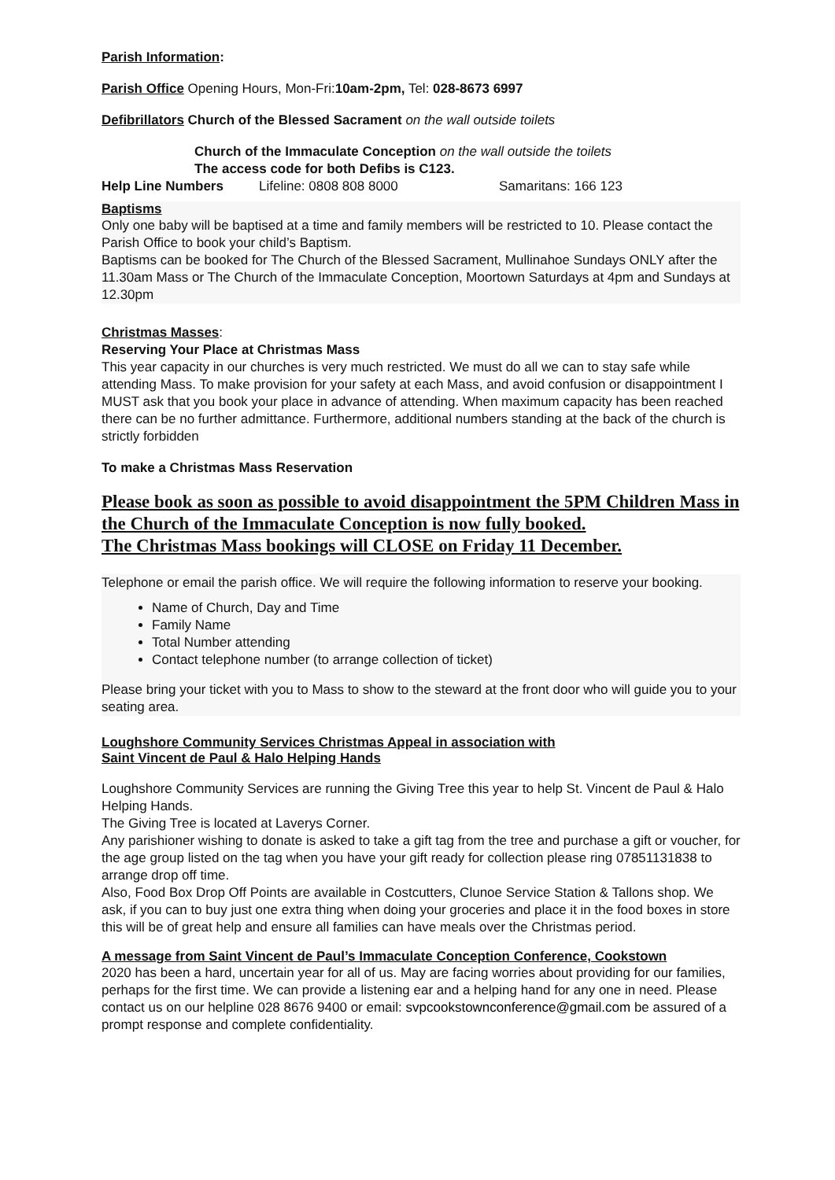Parish Information:
Parish Office Opening Hours, Mon-Fri:10am-2pm, Tel: 028-8673 6997
Defibrillators Church of the Blessed Sacrament on the wall outside toilets
Church of the Immaculate Conception on the wall outside the toilets
The access code for both Defibs is C123.
Help Line Numbers Lifeline: 0808 808 8000 Samaritans: 166 123
Baptisms
Only one baby will be baptised at a time and family members will be restricted to 10. Please contact the Parish Office to book your child’s Baptism.
Baptisms can be booked for The Church of the Blessed Sacrament, Mullinahoe Sundays ONLY after the 11.30am Mass or The Church of the Immaculate Conception, Moortown Saturdays at 4pm and Sundays at 12.30pm
Christmas Masses:
Reserving Your Place at Christmas Mass
This year capacity in our churches is very much restricted. We must do all we can to stay safe while attending Mass. To make provision for your safety at each Mass, and avoid confusion or disappointment I MUST ask that you book your place in advance of attending. When maximum capacity has been reached there can be no further admittance. Furthermore, additional numbers standing at the back of the church is strictly forbidden
To make a Christmas Mass Reservation
Please book as soon as possible to avoid disappointment the 5PM Children Mass in the Church of the Immaculate Conception is now fully booked.
The Christmas Mass bookings will CLOSE on Friday 11 December.
Telephone or email the parish office. We will require the following information to reserve your booking.
Name of Church, Day and Time
Family Name
Total Number attending
Contact telephone number (to arrange collection of ticket)
Please bring your ticket with you to Mass to show to the steward at the front door who will guide you to your seating area.
Loughshore Community Services Christmas Appeal in association with
Saint Vincent de Paul & Halo Helping Hands
Loughshore Community Services are running the Giving Tree this year to help St. Vincent de Paul & Halo Helping Hands.
The Giving Tree is located at Laverys Corner.
Any parishioner wishing to donate is asked to take a gift tag from the tree and purchase a gift or voucher, for the age group listed on the tag when you have your gift ready for collection please ring 07851131838 to arrange drop off time.
Also, Food Box Drop Off Points are available in Costcutters, Clunoe Service Station & Tallons shop. We ask, if you can to buy just one extra thing when doing your groceries and place it in the food boxes in store this will be of great help and ensure all families can have meals over the Christmas period.
A message from Saint Vincent de Paul’s Immaculate Conception Conference, Cookstown
2020 has been a hard, uncertain year for all of us. May are facing worries about providing for our families, perhaps for the first time. We can provide a listening ear and a helping hand for any one in need. Please contact us on our helpline 028 8676 9400 or email: svpcookstownconference@gmail.com be assured of a prompt response and complete confidentiality.